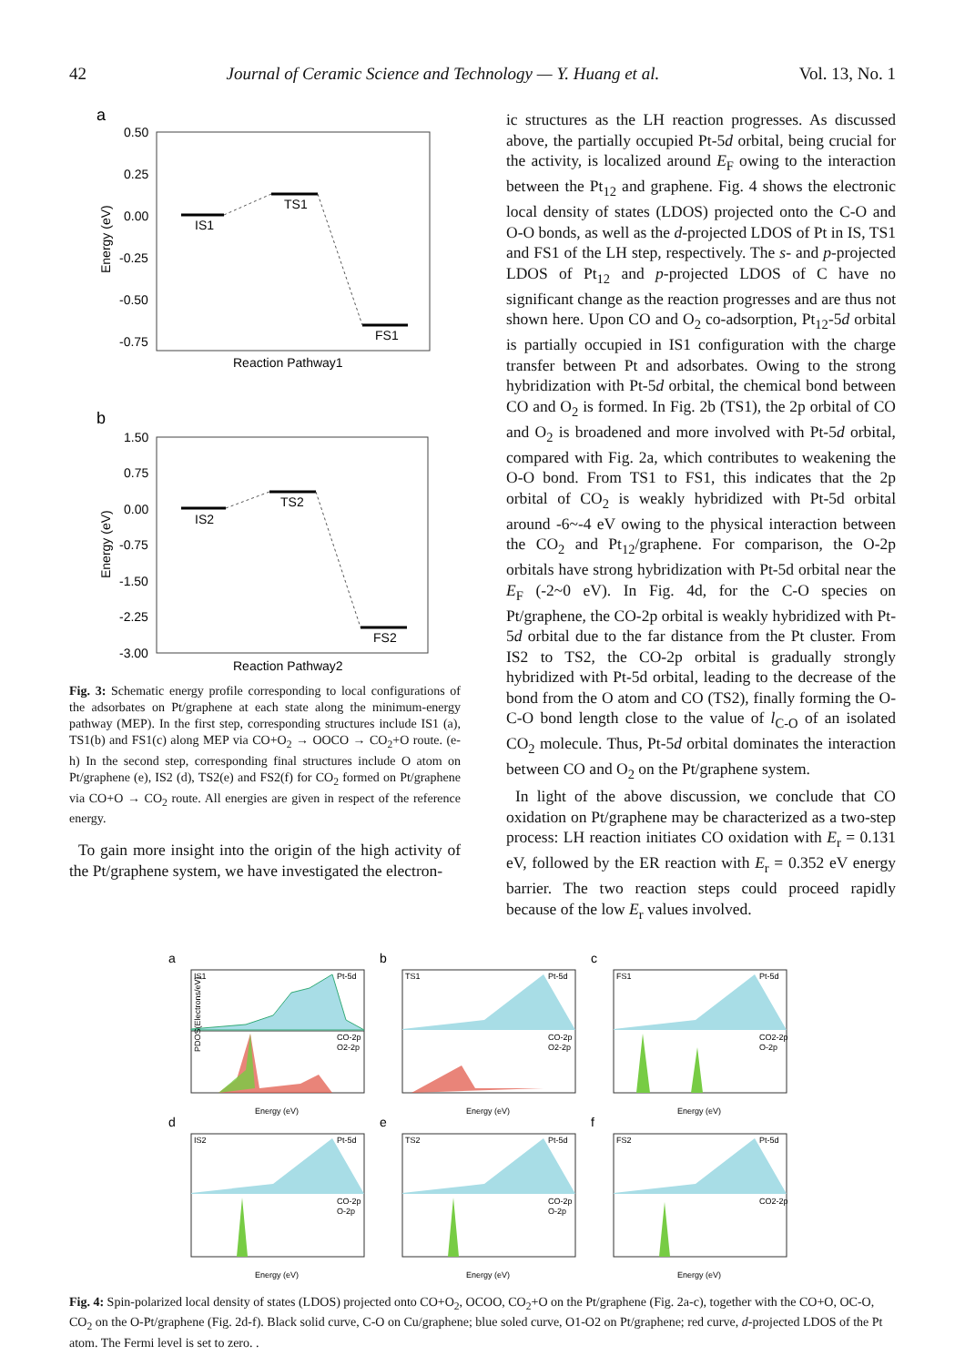42 Journal of Ceramic Science and Technology — Y. Huang et al. Vol. 13, No. 1
a
0.50
0.25
0.00
-0.25
-0.50
-0.75
Energy (eV)
IS1
TS1
FS1
Reaction Pathway1
b
1.50
0.75
0.00
-0.75
-1.50
-2.25
-3.00
Energy (eV)
IS2
TS2
FS2
Reaction Pathway2
Fig. 3: Schematic energy profile corresponding to local configurations of the adsorbates on Pt/graphene at each state along the minimum-energy pathway (MEP). In the first step, corresponding structures include IS1 (a), TS1(b) and FS1(c) along MEP via CO+O<sub>2</sub> → OOCO → CO<sub>2</sub>+O route. (e-h) In the second step, corresponding final structures include O atom on Pt/graphene (e), IS2 (d), TS2(e) and FS2(f) for CO<sub>2</sub> formed on Pt/graphene via CO+O → CO<sub>2</sub> route. All energies are given in respect of the reference energy.
To gain more insight into the origin of the high activity of the Pt/graphene system, we have investigated the electron-
ic structures as the LH reaction progresses. As discussed above, the partially occupied Pt-5d orbital, being crucial for the activity, is localized around E<sub>F</sub> owing to the interaction between the Pt<sub>12</sub> and graphene. Fig. 4 shows the electronic local density of states (LDOS) projected onto the C-O and O-O bonds, as well as the d-projected LDOS of Pt in IS, TS1 and FS1 of the LH step, respectively. The s- and p-projected LDOS of Pt<sub>12</sub> and p-projected LDOS of C have no significant change as the reaction progresses and are thus not shown here. Upon CO and O<sub>2</sub> co-adsorption, Pt<sub>12</sub>-5d orbital is partially occupied in IS1 configuration with the charge transfer between Pt and adsorbates. Owing to the strong hybridization with Pt-5d orbital, the chemical bond between CO and O<sub>2</sub> is formed. In Fig. 2b (TS1), the 2p orbital of CO and O<sub>2</sub> is broadened and more involved with Pt-5d orbital, compared with Fig. 2a, which contributes to weakening the O-O bond. From TS1 to FS1, this indicates that the 2p orbital of CO<sub>2</sub> is weakly hybridized with Pt-5d orbital around -6~-4 eV owing to the physical interaction between the CO<sub>2</sub> and Pt<sub>12</sub>/graphene. For comparison, the O-2p orbitals have strong hybridization with Pt-5d orbital near the E<sub>F</sub> (-2~0 eV). In Fig. 4d, for the C-O species on Pt/graphene, the CO-2p orbital is weakly hybridized with Pt-5d orbital due to the far distance from the Pt cluster. From IS2 to TS2, the CO-2p orbital is gradually strongly hybridized with Pt-5d orbital, leading to the decrease of the bond from the O atom and CO (TS2), finally forming the O-C-O bond length close to the value of l<sub>C-O</sub> of an isolated CO<sub>2</sub> molecule. Thus, Pt-5d orbital dominates the interaction between CO and O<sub>2</sub> on the Pt/graphene system.
In light of the above discussion, we conclude that CO oxidation on Pt/graphene may be characterized as a two-step process: LH reaction initiates CO oxidation with E<sub>r</sub> = 0.131 eV, followed by the ER reaction with E<sub>r</sub> = 0.352 eV energy barrier. The two reaction steps could proceed rapidly because of the low E<sub>r</sub> values involved.
a
IS1
Pt-5d
CO-2p
O2-2p
PDOS(Electrons/eV)
Energy (eV)
b
TS1
Pt-5d
CO-2p
O2-2p
Energy (eV)
c
FS1
Pt-5d
CO2-2p
O-2p
Energy (eV)
d
IS2
Pt-5d
CO-2p
O-2p
Energy (eV)
e
TS2
Pt-5d
CO-2p
O-2p
Energy (eV)
f
FS2
Pt-5d
CO2-2p
Energy (eV)
Fig. 4: Spin-polarized local density of states (LDOS) projected onto CO+O<sub>2</sub>, OCOO, CO<sub>2</sub>+O on the Pt/graphene (Fig. 2a-c), together with the CO+O, OC-O, CO<sub>2</sub> on the O-Pt/graphene (Fig. 2d-f). Black solid curve, C-O on Cu/graphene; blue soled curve, O1-O2 on Pt/graphene; red curve, d-projected LDOS of the Pt atom. The Fermi level is set to zero. .